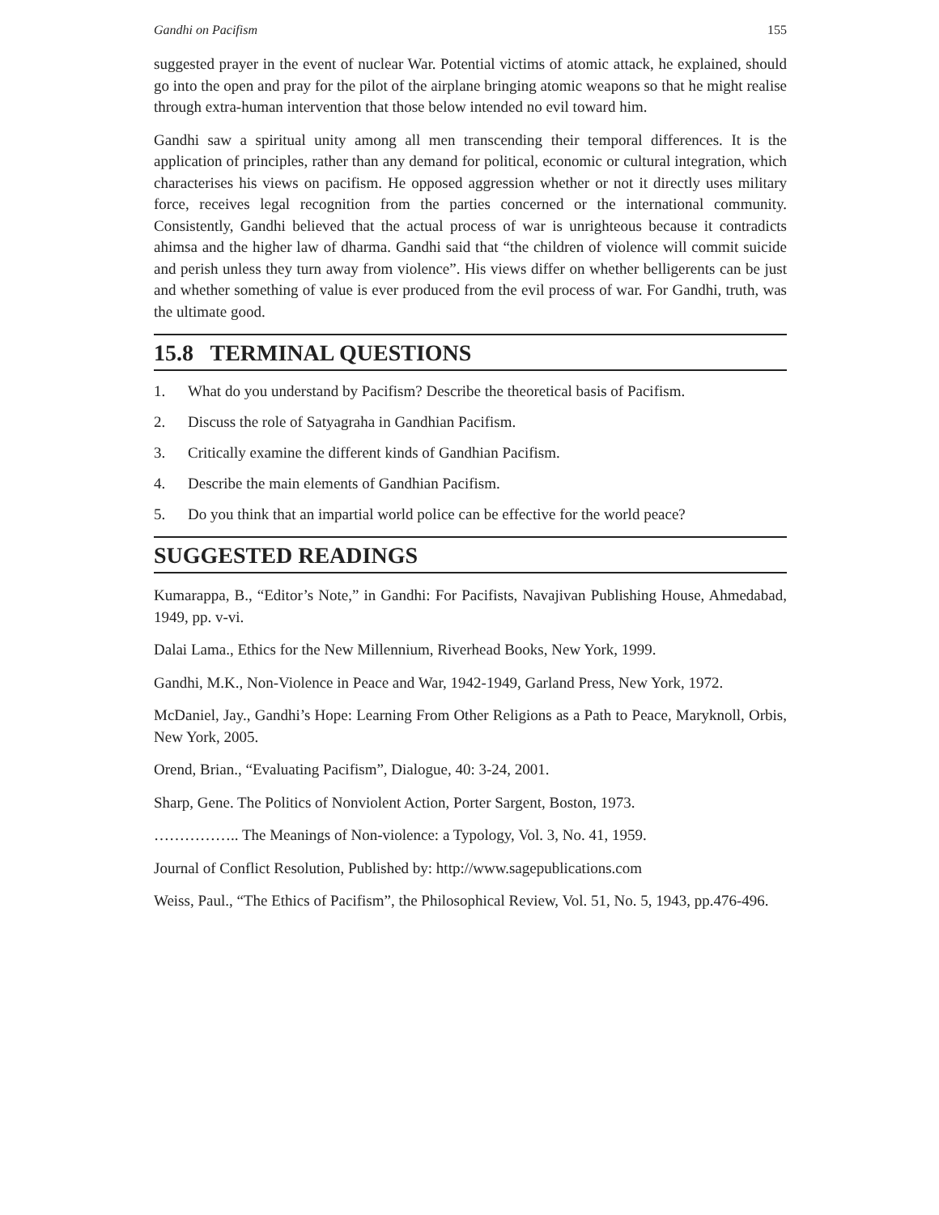Gandhi on Pacifism 155
suggested prayer in the event of nuclear War. Potential victims of atomic attack, he explained, should go into the open and pray for the pilot of the airplane bringing atomic weapons so that he might realise through extra-human intervention that those below intended no evil toward him.
Gandhi saw a spiritual unity among all men transcending their temporal differences. It is the application of principles, rather than any demand for political, economic or cultural integration, which characterises his views on pacifism. He opposed aggression whether or not it directly uses military force, receives legal recognition from the parties concerned or the international community. Consistently, Gandhi believed that the actual process of war is unrighteous because it contradicts ahimsa and the higher law of dharma. Gandhi said that “the children of violence will commit suicide and perish unless they turn away from violence”. His views differ on whether belligerents can be just and whether something of value is ever produced from the evil process of war. For Gandhi, truth, was the ultimate good.
15.8 TERMINAL QUESTIONS
1. What do you understand by Pacifism? Describe the theoretical basis of Pacifism.
2. Discuss the role of Satyagraha in Gandhian Pacifism.
3. Critically examine the different kinds of Gandhian Pacifism.
4. Describe the main elements of Gandhian Pacifism.
5. Do you think that an impartial world police can be effective for the world peace?
SUGGESTED READINGS
Kumarappa, B., “Editor’s Note,” in Gandhi: For Pacifists, Navajivan Publishing House, Ahmedabad, 1949, pp. v-vi.
Dalai Lama., Ethics for the New Millennium, Riverhead Books, New York, 1999.
Gandhi, M.K., Non-Violence in Peace and War, 1942-1949, Garland Press, New York, 1972.
McDaniel, Jay., Gandhi’s Hope: Learning From Other Religions as a Path to Peace, Maryknoll, Orbis, New York, 2005.
Orend, Brian., “Evaluating Pacifism”, Dialogue, 40: 3-24, 2001.
Sharp, Gene. The Politics of Nonviolent Action, Porter Sargent, Boston, 1973.
…………….. The Meanings of Non-violence: a Typology, Vol. 3, No. 41, 1959.
Journal of Conflict Resolution, Published by: http://www.sagepublications.com
Weiss, Paul., “The Ethics of Pacifism”, the Philosophical Review, Vol. 51, No. 5, 1943, pp.476-496.